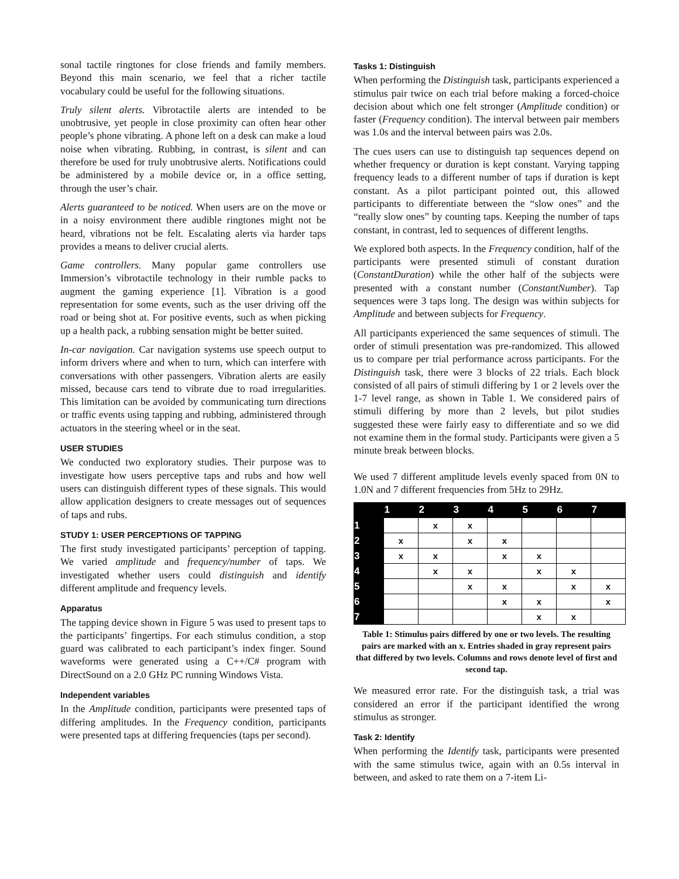sonal tactile ringtones for close friends and family members. Beyond this main scenario, we feel that a richer tactile vocabulary could be useful for the following situations.
Truly silent alerts. Vibrotactile alerts are intended to be unobtrusive, yet people in close proximity can often hear other people’s phone vibrating. A phone left on a desk can make a loud noise when vibrating. Rubbing, in contrast, is silent and can therefore be used for truly unobtrusive alerts. Notifications could be administered by a mobile device or, in a office setting, through the user’s chair.
Alerts guaranteed to be noticed. When users are on the move or in a noisy environment there audible ringtones might not be heard, vibrations not be felt. Escalating alerts via harder taps provides a means to deliver crucial alerts.
Game controllers. Many popular game controllers use Immersion’s vibrotactile technology in their rumble packs to augment the gaming experience [1]. Vibration is a good representation for some events, such as the user driving off the road or being shot at. For positive events, such as when picking up a health pack, a rubbing sensation might be better suited.
In-car navigation. Car navigation systems use speech output to inform drivers where and when to turn, which can interfere with conversations with other passengers. Vibration alerts are easily missed, because cars tend to vibrate due to road irregularities. This limitation can be avoided by communicating turn directions or traffic events using tapping and rubbing, administered through actuators in the steering wheel or in the seat.
USER STUDIES
We conducted two exploratory studies. Their purpose was to investigate how users perceptive taps and rubs and how well users can distinguish different types of these signals. This would allow application designers to create messages out of sequences of taps and rubs.
STUDY 1: USER PERCEPTIONS OF TAPPING
The first study investigated participants’ perception of tapping. We varied amplitude and frequency/number of taps. We investigated whether users could distinguish and identify different amplitude and frequency levels.
Apparatus
The tapping device shown in Figure 5 was used to present taps to the participants’ fingertips. For each stimulus condition, a stop guard was calibrated to each participant’s index finger. Sound waveforms were generated using a C++/C# program with DirectSound on a 2.0 GHz PC running Windows Vista.
Independent variables
In the Amplitude condition, participants were presented taps of differing amplitudes. In the Frequency condition, participants were presented taps at differing frequencies (taps per second).
Tasks 1: Distinguish
When performing the Distinguish task, participants experienced a stimulus pair twice on each trial before making a forced-choice decision about which one felt stronger (Amplitude condition) or faster (Frequency condition). The interval between pair members was 1.0s and the interval between pairs was 2.0s.
The cues users can use to distinguish tap sequences depend on whether frequency or duration is kept constant. Varying tapping frequency leads to a different number of taps if duration is kept constant. As a pilot participant pointed out, this allowed participants to differentiate between the “slow ones” and the “really slow ones” by counting taps. Keeping the number of taps constant, in contrast, led to sequences of different lengths.
We explored both aspects. In the Frequency condition, half of the participants were presented stimuli of constant duration (ConstantDuration) while the other half of the subjects were presented with a constant number (ConstantNumber). Tap sequences were 3 taps long. The design was within subjects for Amplitude and between subjects for Frequency.
All participants experienced the same sequences of stimuli. The order of stimuli presentation was pre-randomized. This allowed us to compare per trial performance across participants. For the Distinguish task, there were 3 blocks of 22 trials. Each block consisted of all pairs of stimuli differing by 1 or 2 levels over the 1-7 level range, as shown in Table 1. We considered pairs of stimuli differing by more than 2 levels, but pilot studies suggested these were fairly easy to differentiate and so we did not examine them in the formal study. Participants were given a 5 minute break between blocks.
We used 7 different amplitude levels evenly spaced from 0N to 1.0N and 7 different frequencies from 5Hz to 29Hz.
| | 1 | 2 | 3 | 4 | 5 | 6 | 7 |
| --- | --- | --- | --- | --- | --- | --- | --- |
| 1 | | x | x | | | | |
| 2 | x | | x | x | | | |
| 3 | x | x | | x | x | | |
| 4 | | x | x | | x | x | |
| 5 | | | x | x | | x | x |
| 6 | | | | x | x | | x |
| 7 | | | | | x | x | |
Table 1: Stimulus pairs differed by one or two levels. The resulting pairs are marked with an x. Entries shaded in gray represent pairs that differed by two levels. Columns and rows denote level of first and second tap.
We measured error rate. For the distinguish task, a trial was considered an error if the participant identified the wrong stimulus as stronger.
Task 2: Identify
When performing the Identify task, participants were presented with the same stimulus twice, again with an 0.5s interval in between, and asked to rate them on a 7-item Li-